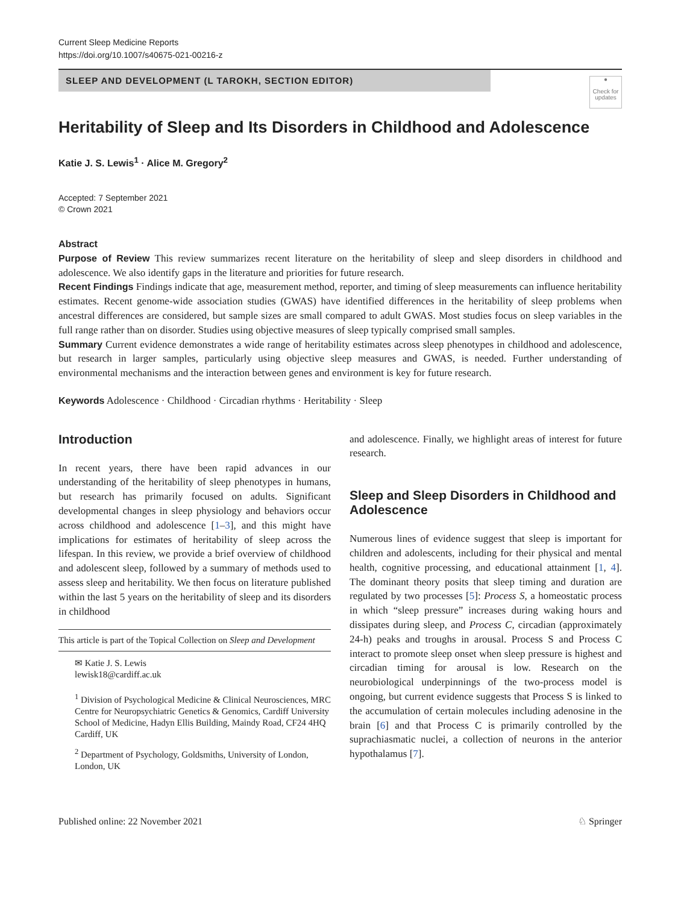Current Sleep Medicine Reports
https://doi.org/10.1007/s40675-021-00216-z
SLEEP AND DEVELOPMENT (L TAROKH, SECTION EDITOR)
●
Check for updates
Heritability of Sleep and Its Disorders in Childhood and Adolescence
Katie J. S. Lewis<sup>1</sup> · Alice M. Gregory<sup>2</sup>
Accepted: 7 September 2021
© Crown 2021
Abstract
Purpose of Review This review summarizes recent literature on the heritability of sleep and sleep disorders in childhood and adolescence. We also identify gaps in the literature and priorities for future research.
Recent Findings Findings indicate that age, measurement method, reporter, and timing of sleep measurements can influence heritability estimates. Recent genome-wide association studies (GWAS) have identified differences in the heritability of sleep problems when ancestral differences are considered, but sample sizes are small compared to adult GWAS. Most studies focus on sleep variables in the full range rather than on disorder. Studies using objective measures of sleep typically comprised small samples.
Summary Current evidence demonstrates a wide range of heritability estimates across sleep phenotypes in childhood and adolescence, but research in larger samples, particularly using objective sleep measures and GWAS, is needed. Further understanding of environmental mechanisms and the interaction between genes and environment is key for future research.
Keywords Adolescence · Childhood · Circadian rhythms · Heritability · Sleep
Introduction
In recent years, there have been rapid advances in our understanding of the heritability of sleep phenotypes in humans, but research has primarily focused on adults. Significant developmental changes in sleep physiology and behaviors occur across childhood and adolescence [1–3], and this might have implications for estimates of heritability of sleep across the lifespan. In this review, we provide a brief overview of childhood and adolescent sleep, followed by a summary of methods used to assess sleep and heritability. We then focus on literature published within the last 5 years on the heritability of sleep and its disorders in childhood
This article is part of the Topical Collection on Sleep and Development
✉ Katie J. S. Lewis
lewisk18@cardiff.ac.uk
<sup>1</sup> Division of Psychological Medicine & Clinical Neurosciences, MRC Centre for Neuropsychiatric Genetics & Genomics, Cardiff University School of Medicine, Hadyn Ellis Building, Maindy Road, CF24 4HQ Cardiff, UK
<sup>2</sup> Department of Psychology, Goldsmiths, University of London, London, UK
and adolescence. Finally, we highlight areas of interest for future research.
Sleep and Sleep Disorders in Childhood and Adolescence
Numerous lines of evidence suggest that sleep is important for children and adolescents, including for their physical and mental health, cognitive processing, and educational attainment [1, 4]. The dominant theory posits that sleep timing and duration are regulated by two processes [5]: Process S, a homeostatic process in which “sleep pressure” increases during waking hours and dissipates during sleep, and Process C, circadian (approximately 24-h) peaks and troughs in arousal. Process S and Process C interact to promote sleep onset when sleep pressure is highest and circadian timing for arousal is low. Research on the neurobiological underpinnings of the two-process model is ongoing, but current evidence suggests that Process S is linked to the accumulation of certain molecules including adenosine in the brain [6] and that Process C is primarily controlled by the suprachiasmatic nuclei, a collection of neurons in the anterior hypothalamus [7].
Published online: 22 November 2021 ♘ Springer